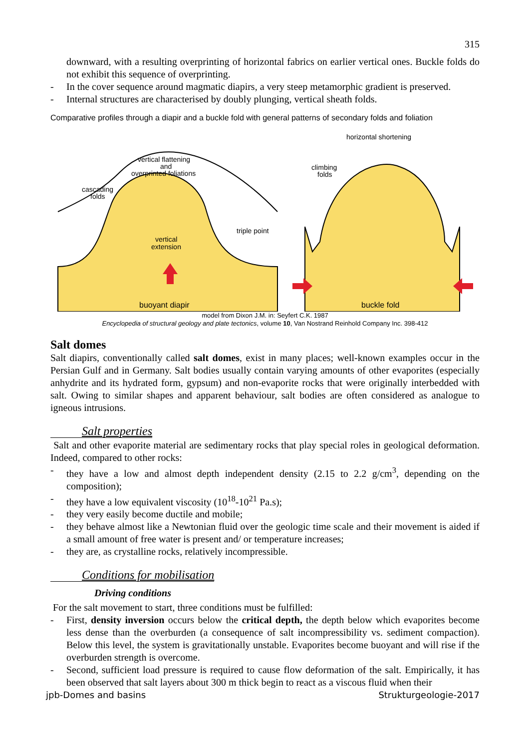315
downward, with a resulting overprinting of horizontal fabrics on earlier vertical ones. Buckle folds do not exhibit this sequence of overprinting.
- In the cover sequence around magmatic diapirs, a very steep metamorphic gradient is preserved.
- Internal structures are characterised by doubly plunging, vertical sheath folds.
Comparative profiles through a diapir and a buckle fold with general patterns of secondary folds and foliation
vertical flattening
and
overprinted foliations
cascading
folds
triple point
vertical
extension
buoyant diapir
horizontal shortening
climbing
folds
buckle fold
model from Dixon J.M. in: Seyfert C.K. 1987
Encyclopedia of structural geology and plate tectonics, volume 10, Van Nostrand Reinhold Company Inc. 398-412
Salt domes
Salt diapirs, conventionally called salt domes, exist in many places; well-known examples occur in the Persian Gulf and in Germany. Salt bodies usually contain varying amounts of other evaporites (especially anhydrite and its hydrated form, gypsum) and non-evaporite rocks that were originally interbedded with salt. Owing to similar shapes and apparent behaviour, salt bodies are often considered as analogue to igneous intrusions.
Salt properties
Salt and other evaporite material are sedimentary rocks that play special roles in geological deformation. Indeed, compared to other rocks:
- they have a low and almost depth independent density (2.15 to 2.2 g/cm<sup>3</sup>, depending on the composition);
- they have a low equivalent viscosity (10<sup>18</sup>-10<sup>21</sup> Pa.s);
- they very easily become ductile and mobile;
- they behave almost like a Newtonian fluid over the geologic time scale and their movement is aided if a small amount of free water is present and/ or temperature increases;
- they are, as crystalline rocks, relatively incompressible.
Conditions for mobilisation
Driving conditions
For the salt movement to start, three conditions must be fulfilled:
- First, density inversion occurs below the critical depth, the depth below which evaporites become less dense than the overburden (a consequence of salt incompressibility vs. sediment compaction). Below this level, the system is gravitationally unstable. Evaporites become buoyant and will rise if the overburden strength is overcome.
- Second, sufficient load pressure is required to cause flow deformation of the salt. Empirically, it has been observed that salt layers about 300 m thick begin to react as a viscous fluid when their
jpb-Domes and basins Strukturgeologie-2017